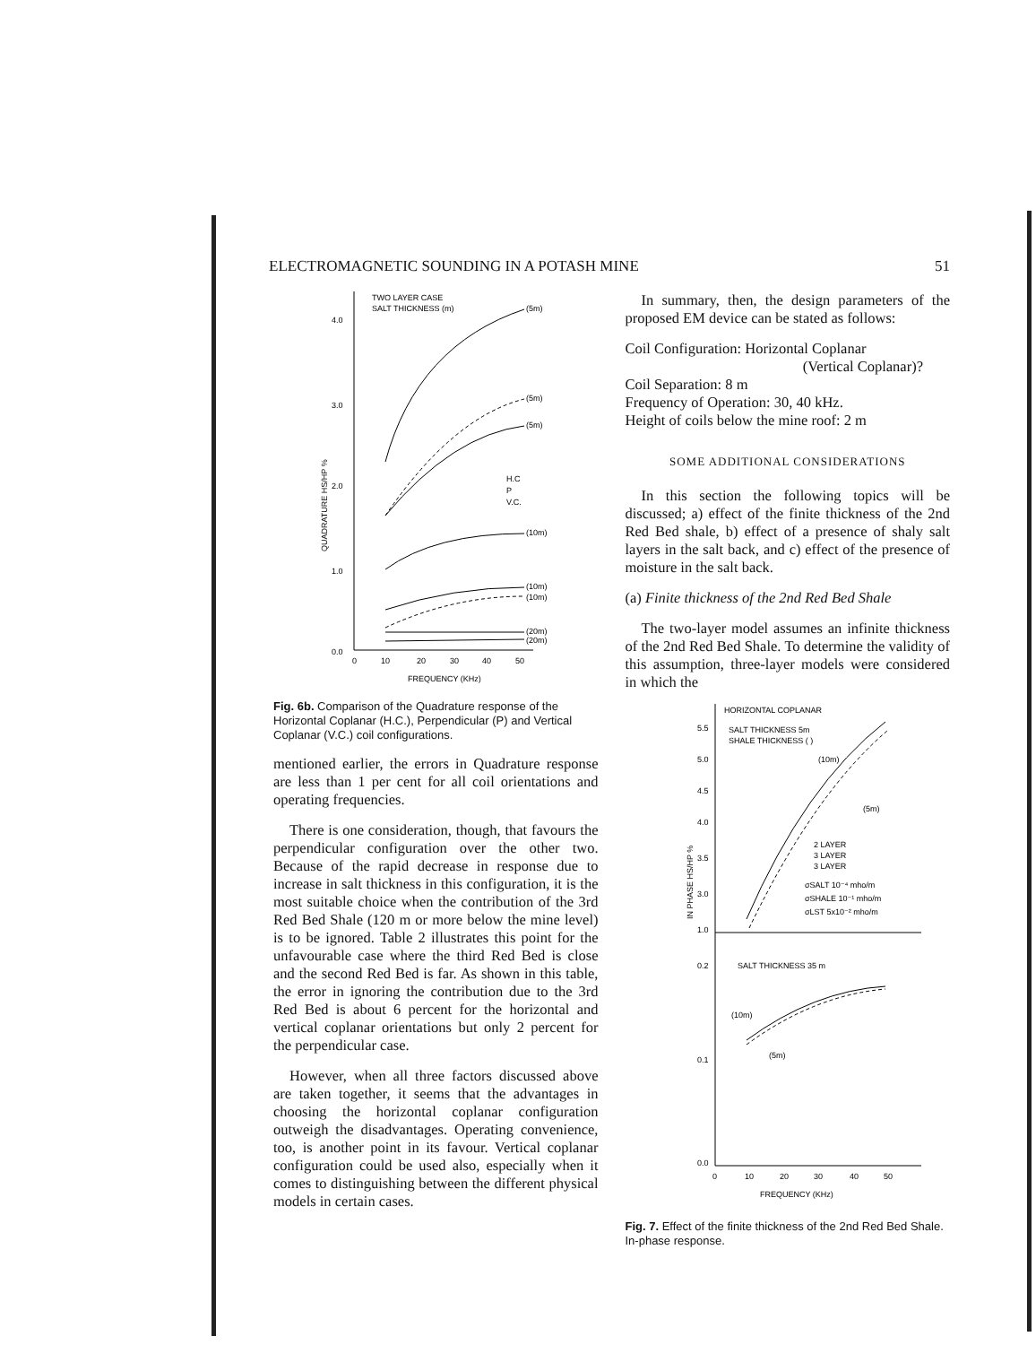ELECTROMAGNETIC SOUNDING IN A POTASH MINE 51
TWO LAYER CASE
SALT THICKNESS (m)
4.0
3.0
2.0
1.0
0.0
0
10
20
30
40
50
FREQUENCY (KHz)
QUADRATURE HS/HP %
(5m)
(5m)
(5m)
(10m)
(10m)
(10m)
(20m)
(20m)
H.C
P
V.C.
Fig. 6b. Comparison of the Quadrature response of the Horizontal Coplanar (H.C.), Perpendicular (P) and Vertical Coplanar (V.C.) coil configurations.
mentioned earlier, the errors in Quadrature response are less than 1 per cent for all coil orientations and operating frequencies.
There is one consideration, though, that favours the perpendicular configuration over the other two. Because of the rapid decrease in response due to increase in salt thickness in this configuration, it is the most suitable choice when the contribution of the 3rd Red Bed Shale (120 m or more below the mine level) is to be ignored. Table 2 illustrates this point for the unfavourable case where the third Red Bed is close and the second Red Bed is far. As shown in this table, the error in ignoring the contribution due to the 3rd Red Bed is about 6 percent for the horizontal and vertical coplanar orientations but only 2 percent for the perpendicular case.
However, when all three factors discussed above are taken together, it seems that the advantages in choosing the horizontal coplanar configuration outweigh the disadvantages. Operating convenience, too, is another point in its favour. Vertical coplanar configuration could be used also, especially when it comes to distinguishing between the different physical models in certain cases.
In summary, then, the design parameters of the proposed EM device can be stated as follows:
Coil Configuration: Horizontal Coplanar
(Vertical Coplanar)?
Coil Separation: 8 m
Frequency of Operation: 30, 40 kHz.
Height of coils below the mine roof: 2 m
SOME ADDITIONAL CONSIDERATIONS
In this section the following topics will be discussed; a) effect of the finite thickness of the 2nd Red Bed shale, b) effect of a presence of shaly salt layers in the salt back, and c) effect of the presence of moisture in the salt back.
(a) Finite thickness of the 2nd Red Bed Shale
The two-layer model assumes an infinite thickness of the 2nd Red Bed Shale. To determine the validity of this assumption, three-layer models were considered in which the
HORIZONTAL COPLANAR
SALT THICKNESS 5m
SHALE THICKNESS ( )
5.5
5.0
4.5
4.0
3.5
3.0
1.0
IN PHASE HS/HP %
(10m)
(5m)
2 LAYER
3 LAYER
3 LAYER
σSALT 10⁻⁴ mho/m
σSHALE 10⁻¹ mho/m
σLST 5x10⁻² mho/m
0.2
0.1
0.0
SALT THICKNESS 35 m
(10m)
(5m)
0
10
20
30
40
50
FREQUENCY (KHz)
Fig. 7. Effect of the finite thickness of the 2nd Red Bed Shale. In-phase response.